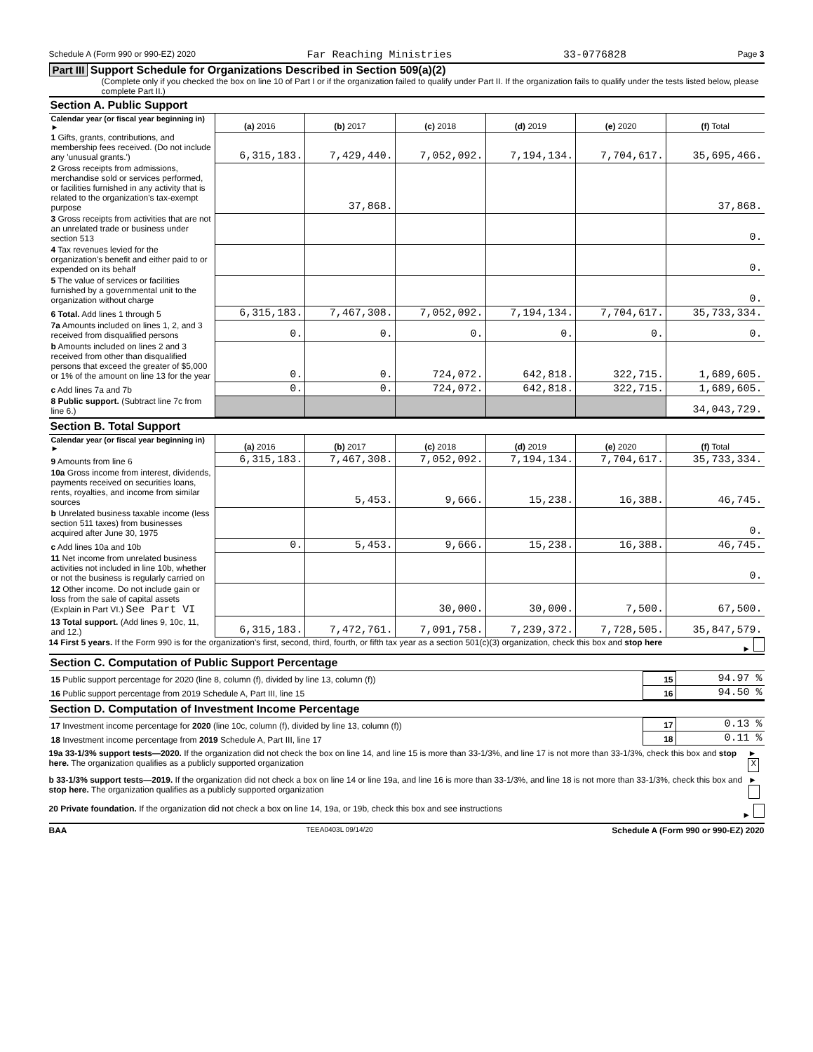Schedule A (Form 990 or 990-EZ) 2020 Far Reaching Ministries 33-0776828 Page 3
Part III Support Schedule for Organizations Described in Section 509(a)(2)
(Complete only if you checked the box on line 10 of Part I or if the organization failed to qualify under Part II. If the organization fails to qualify under the tests listed below, please complete Part II.)
Section A. Public Support
| Calendar year (or fiscal year beginning in) ► | (a) 2016 | (b) 2017 | (c) 2018 | (d) 2019 | (e) 2020 | (f) Total |
| 1 Gifts, grants, contributions, and membership fees received. (Do not include any 'unusual grants.') | 6,315,183. | 7,429,440. | 7,052,092. | 7,194,134. | 7,704,617. | 35,695,466. |
| 2 Gross receipts from admissions, merchandise sold or services performed, or facilities furnished in any activity that is related to the organization's tax-exempt purpose | | 37,868. | | | | 37,868. |
| 3 Gross receipts from activities that are not an unrelated trade or business under section 513 | | | | | | 0. |
| 4 Tax revenues levied for the organization's benefit and either paid to or expended on its behalf | | | | | | 0. |
| 5 The value of services or facilities furnished by a governmental unit to the organization without charge | | | | | | 0. |
| 6 Total. Add lines 1 through 5 | 6,315,183. | 7,467,308. | 7,052,092. | 7,194,134. | 7,704,617. | 35,733,334. |
| 7a Amounts included on lines 1, 2, and 3 received from disqualified persons | 0. | 0. | 0. | 0. | 0. | 0. |
| b Amounts included on lines 2 and 3 received from other than disqualified persons that exceed the greater of $5,000 or 1% of the amount on line 13 for the year | 0. | 0. | 724,072. | 642,818. | 322,715. | 1,689,605. |
| c Add lines 7a and 7b | 0. | 0. | 724,072. | 642,818. | 322,715. | 1,689,605. |
| 8 Public support. (Subtract line 7c from line 6.) | | | | | | 34,043,729. |
Section B. Total Support
| Calendar year (or fiscal year beginning in) ► | (a) 2016 | (b) 2017 | (c) 2018 | (d) 2019 | (e) 2020 | (f) Total |
| 9 Amounts from line 6 | 6,315,183. | 7,467,308. | 7,052,092. | 7,194,134. | 7,704,617. | 35,733,334. |
| 10a Gross income from interest, dividends, payments received on securities loans, rents, royalties, and income from similar sources | | 5,453. | 9,666. | 15,238. | 16,388. | 46,745. |
| b Unrelated business taxable income (less section 511 taxes) from businesses acquired after June 30, 1975 | | | | | | 0. |
| c Add lines 10a and 10b | 0. | 5,453. | 9,666. | 15,238. | 16,388. | 46,745. |
| 11 Net income from unrelated business activities not included in line 10b, whether or not the business is regularly carried on | | | | | | 0. |
| 12 Other income. Do not include gain or loss from the sale of capital assets (Explain in Part VI.) See Part VI | | | 30,000. | 30,000. | 7,500. | 67,500. |
| 13 Total support. (Add lines 9, 10c, 11, and 12.) | 6,315,183. | 7,472,761. | 7,091,758. | 7,239,372. | 7,728,505. | 35,847,579. |
14 First 5 years. If the Form 990 is for the organization's first, second, third, fourth, or fifth tax year as a section 501(c)(3) organization, check this box and stop here ►
Section C. Computation of Public Support Percentage
| 15 Public support percentage for 2020 (line 8, column (f), divided by line 13, column (f)) | 15 | 94.97 % |
| 16 Public support percentage from 2019 Schedule A, Part III, line 15 | 16 | 94.50 % |
Section D. Computation of Investment Income Percentage
| 17 Investment income percentage for 2020 (line 10c, column (f), divided by line 13, column (f)) | 17 | 0.13 % |
| 18 Investment income percentage from 2019 Schedule A, Part III, line 17 | 18 | 0.11 % |
19a 33-1/3% support tests—2020. If the organization did not check the box on line 14, and line 15 is more than 33-1/3%, and line 17 is not more than 33-1/3%, check this box and stop here. The organization qualifies as a publicly supported organization ► X
b 33-1/3% support tests—2019. If the organization did not check a box on line 14 or line 19a, and line 16 is more than 33-1/3%, and line 18 is not more than 33-1/3%, check this box and stop here. The organization qualifies as a publicly supported organization ►
20 Private foundation. If the organization did not check a box on line 14, 19a, or 19b, check this box and see instructions ►
BAA TEEA0403L 09/14/20 Schedule A (Form 990 or 990-EZ) 2020